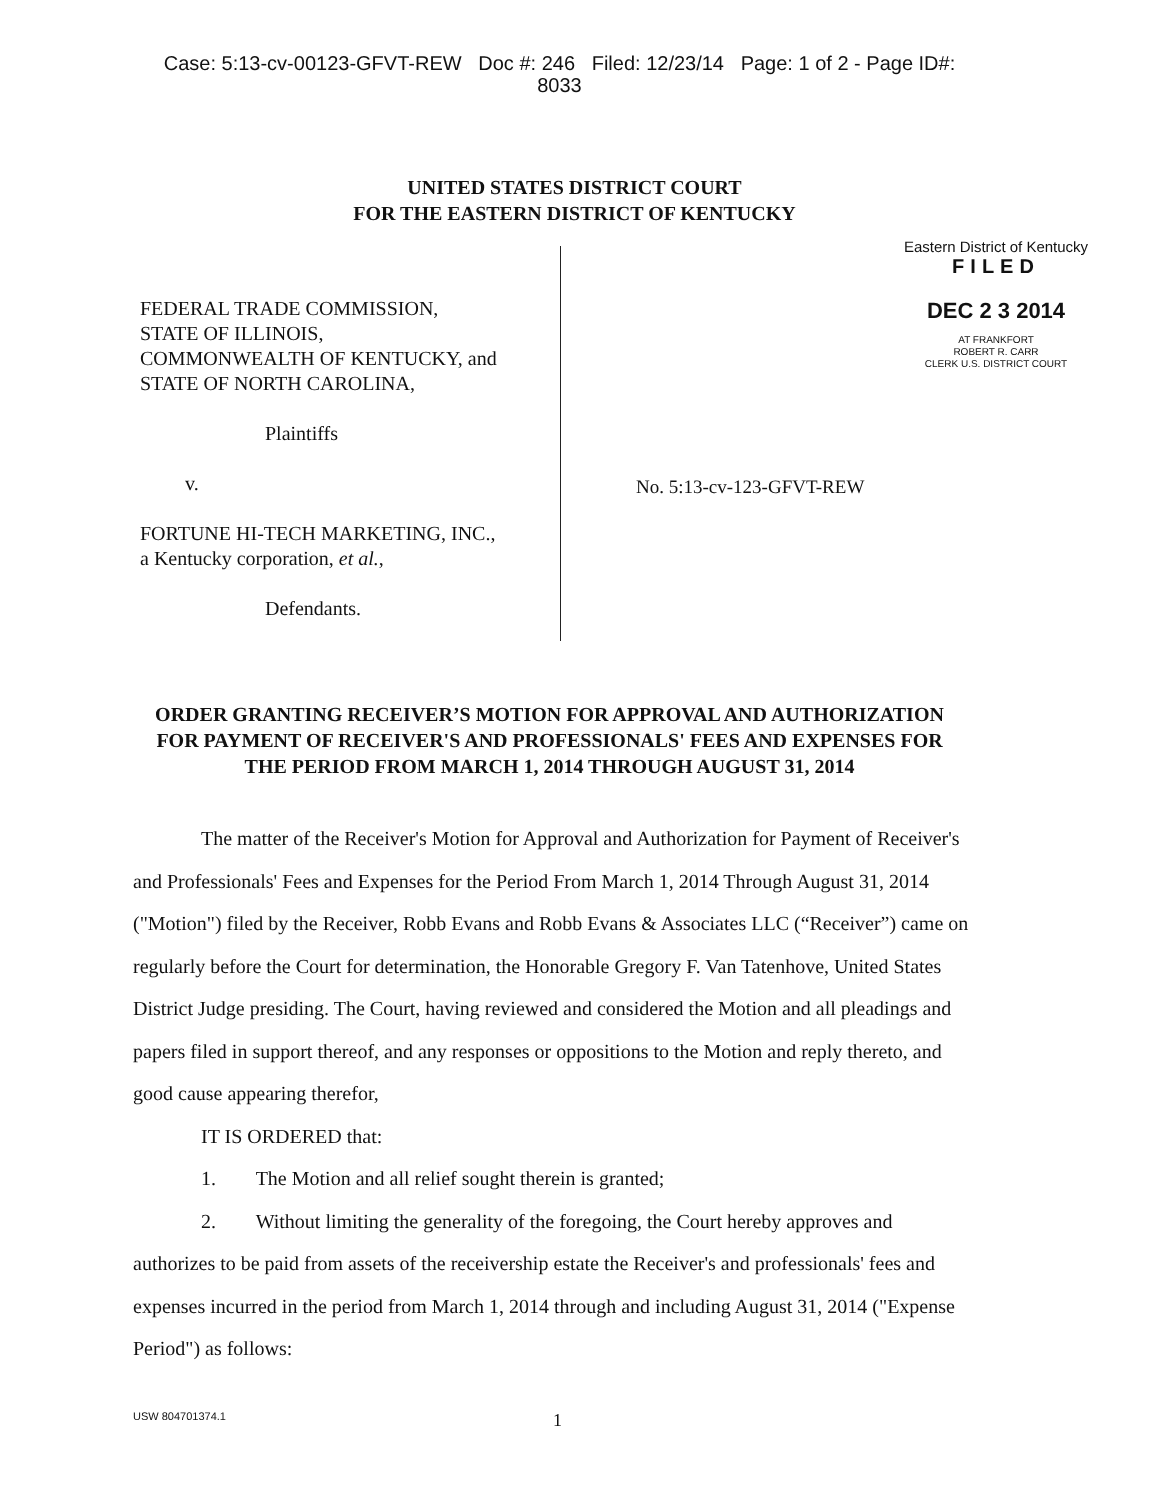Case: 5:13-cv-00123-GFVT-REW Doc #: 246 Filed: 12/23/14 Page: 1 of 2 - Page ID#:
8033
UNITED STATES DISTRICT COURT
FOR THE EASTERN DISTRICT OF KENTUCKY
FEDERAL TRADE COMMISSION,
STATE OF ILLINOIS,
COMMONWEALTH OF KENTUCKY, and
STATE OF NORTH CAROLINA,
Plaintiffs
v.
FORTUNE HI-TECH MARKETING, INC.,
a Kentucky corporation, et al.,
Defendants.
Eastern District of Kentucky
FILED
DEC 2 3 2014
AT FRANKFORT
ROBERT R. CARR
CLERK U.S. DISTRICT COURT
No. 5:13-cv-123-GFVT-REW
ORDER GRANTING RECEIVER’S MOTION FOR APPROVAL AND AUTHORIZATION FOR PAYMENT OF RECEIVER'S AND PROFESSIONALS' FEES AND EXPENSES FOR THE PERIOD FROM MARCH 1, 2014 THROUGH AUGUST 31, 2014
The matter of the Receiver's Motion for Approval and Authorization for Payment of Receiver's and Professionals' Fees and Expenses for the Period From March 1, 2014 Through August 31, 2014 ("Motion") filed by the Receiver, Robb Evans and Robb Evans & Associates LLC (“Receiver”) came on regularly before the Court for determination, the Honorable Gregory F. Van Tatenhove, United States District Judge presiding. The Court, having reviewed and considered the Motion and all pleadings and papers filed in support thereof, and any responses or oppositions to the Motion and reply thereto, and good cause appearing therefor,
IT IS ORDERED that:
1. The Motion and all relief sought therein is granted;
2. Without limiting the generality of the foregoing, the Court hereby approves and authorizes to be paid from assets of the receivership estate the Receiver's and professionals' fees and expenses incurred in the period from March 1, 2014 through and including August 31, 2014 ("Expense Period") as follows:
USW 804701374.1 1